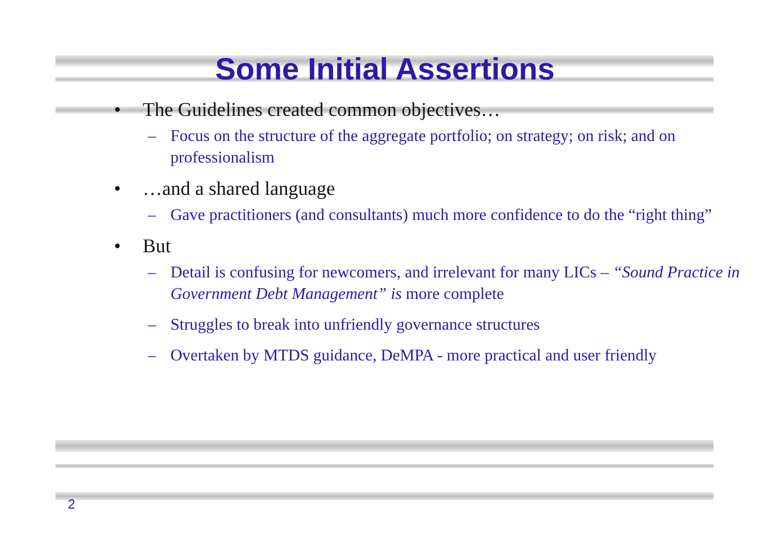Some Initial Assertions
• The Guidelines created common objectives…
– Focus on the structure of the aggregate portfolio; on strategy; on risk; and on professionalism
• …and a shared language
– Gave practitioners (and consultants) much more confidence to do the “right thing”
• But
– Detail is confusing for newcomers, and irrelevant for many LICs – “Sound Practice in Government Debt Management” is more complete
– Struggles to break into unfriendly governance structures
– Overtaken by MTDS guidance, DeMPA - more practical and user friendly
2